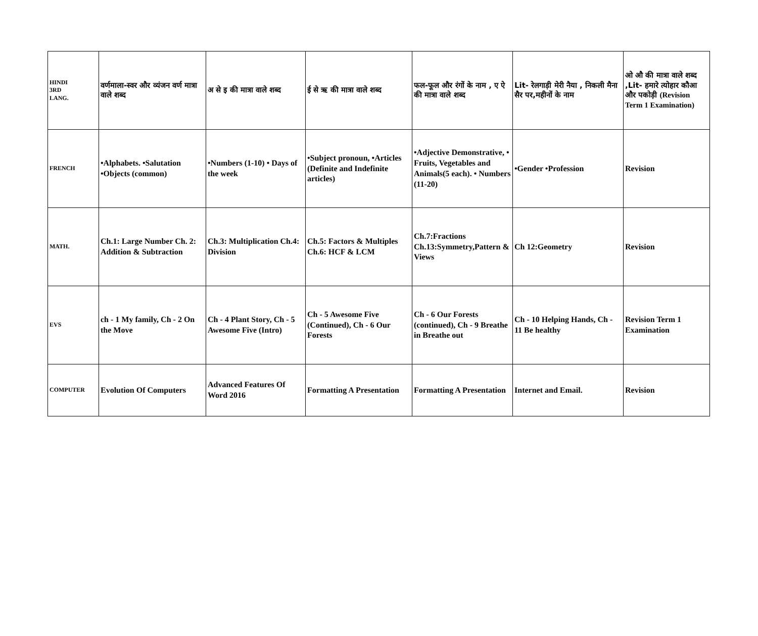| HINDI 3RD LANG. | वर्णमाला-स्वर और व्यंजन वर्ण मात्रा वाले शब्द | अ से इ की मात्रा वाले शब्द | ई से ऋ की मात्रा वाले शब्द | फल-फूल और रंगों के नाम , ए ऐ की मात्रा वाले शब्द | Lit- रेलगाड़ी मेरी नैया , निकली मैना सैर पर,महीनों के नाम | ओ औ की मात्रा वाले शब्द ,Lit- हमारे त्योहार कौआ और पकोड़ी (Revision Term 1 Examination) |
| FRENCH | •Alphabets. •Salutation •Objects (common) | •Numbers (1-10) • Days of the week | •Subject pronoun, •Articles (Definite and Indefinite articles) | •Adjective Demonstrative, • Fruits, Vegetables and Animals(5 each). • Numbers (11-20) | •Gender •Profession | Revision |
| MATH. | Ch.1: Large Number Ch. 2: Addition & Subtraction | Ch.3: Multiplication Ch.4: Division | Ch.5: Factors & Multiples Ch.6: HCF & LCM | Ch.7:Fractions Ch.13:Symmetry,Pattern & Views | Ch 12:Geometry | Revision |
| EVS | ch - 1 My family, Ch - 2 On the Move | Ch - 4 Plant Story, Ch - 5 Awesome Five (Intro) | Ch - 5 Awesome Five (Continued), Ch - 6 Our Forests | Ch - 6 Our Forests (continued), Ch - 9 Breathe in Breathe out | Ch - 10 Helping Hands, Ch - 11 Be healthy | Revision Term 1 Examination |
| COMPUTER | Evolution Of Computers | Advanced Features Of Word 2016 | Formatting A Presentation | Formatting A Presentation | Internet and Email. | Revision |